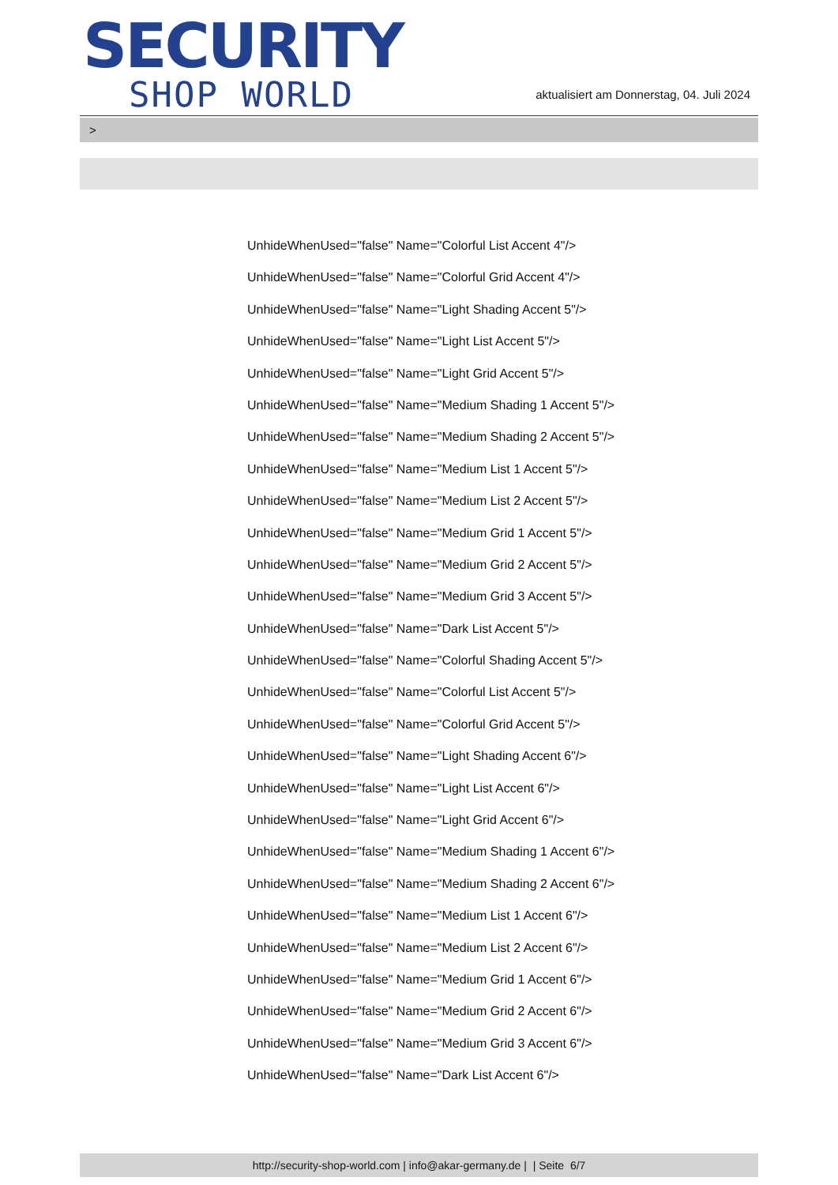SECURITY
SHOP WORLD
aktualisiert am Donnerstag, 04. Juli 2024
>
UnhideWhenUsed="false" Name="Colorful List Accent 4"/>
UnhideWhenUsed="false" Name="Colorful Grid Accent 4"/>
UnhideWhenUsed="false" Name="Light Shading Accent 5"/>
UnhideWhenUsed="false" Name="Light List Accent 5"/>
UnhideWhenUsed="false" Name="Light Grid Accent 5"/>
UnhideWhenUsed="false" Name="Medium Shading 1 Accent 5"/>
UnhideWhenUsed="false" Name="Medium Shading 2 Accent 5"/>
UnhideWhenUsed="false" Name="Medium List 1 Accent 5"/>
UnhideWhenUsed="false" Name="Medium List 2 Accent 5"/>
UnhideWhenUsed="false" Name="Medium Grid 1 Accent 5"/>
UnhideWhenUsed="false" Name="Medium Grid 2 Accent 5"/>
UnhideWhenUsed="false" Name="Medium Grid 3 Accent 5"/>
UnhideWhenUsed="false" Name="Dark List Accent 5"/>
UnhideWhenUsed="false" Name="Colorful Shading Accent 5"/>
UnhideWhenUsed="false" Name="Colorful List Accent 5"/>
UnhideWhenUsed="false" Name="Colorful Grid Accent 5"/>
UnhideWhenUsed="false" Name="Light Shading Accent 6"/>
UnhideWhenUsed="false" Name="Light List Accent 6"/>
UnhideWhenUsed="false" Name="Light Grid Accent 6"/>
UnhideWhenUsed="false" Name="Medium Shading 1 Accent 6"/>
UnhideWhenUsed="false" Name="Medium Shading 2 Accent 6"/>
UnhideWhenUsed="false" Name="Medium List 1 Accent 6"/>
UnhideWhenUsed="false" Name="Medium List 2 Accent 6"/>
UnhideWhenUsed="false" Name="Medium Grid 1 Accent 6"/>
UnhideWhenUsed="false" Name="Medium Grid 2 Accent 6"/>
UnhideWhenUsed="false" Name="Medium Grid 3 Accent 6"/>
UnhideWhenUsed="false" Name="Dark List Accent 6"/>
http://security-shop-world.com | info@akar-germany.de | | Seite 6/7